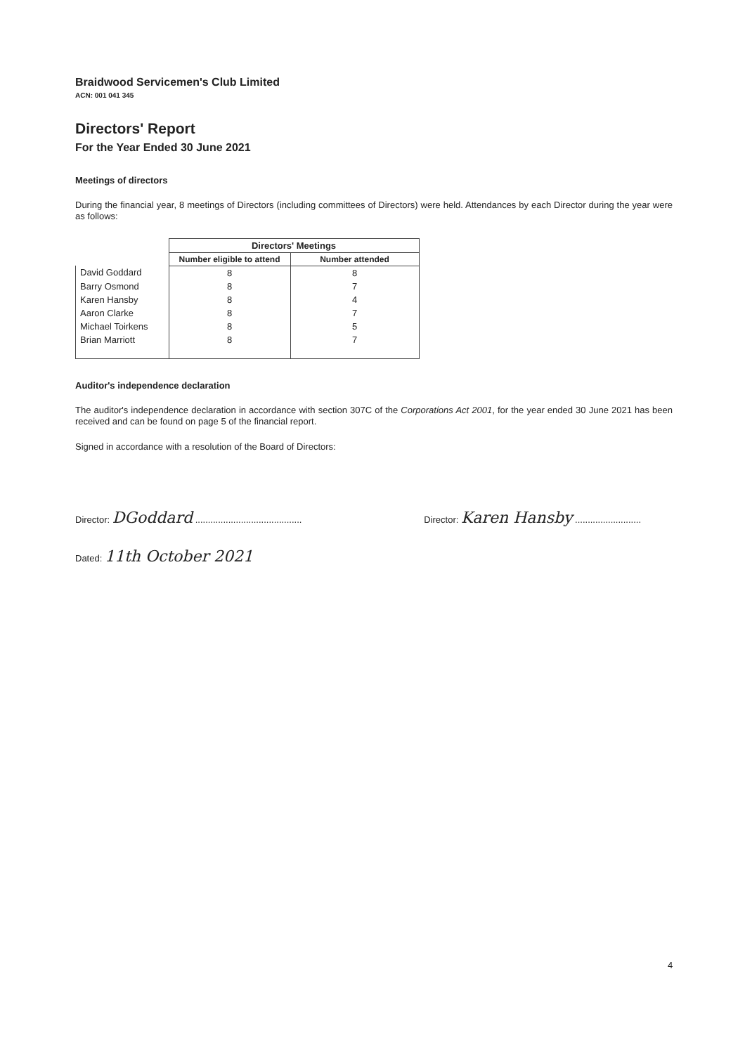Braidwood Servicemen's Club Limited
ACN: 001 041 345
Directors' Report
For the Year Ended 30 June 2021
Meetings of directors
During the financial year, 8 meetings of Directors (including committees of Directors) were held. Attendances by each Director during the year were as follows:
| | Directors' Meetings | |
| --- | --- | --- |
| | Number eligible to attend | Number attended |
| David Goddard | 8 | 8 |
| Barry Osmond | 8 | 7 |
| Karen Hansby | 8 | 4 |
| Aaron Clarke | 8 | 7 |
| Michael Toirkens | 8 | 5 |
| Brian Marriott | 8 | 7 |
Auditor's independence declaration
The auditor's independence declaration in accordance with section 307C of the Corporations Act 2001, for the year ended 30 June 2021 has been received and can be found on page 5 of the financial report.
Signed in accordance with a resolution of the Board of Directors:
Director: DGoddard ..........................................
Director: Karen Hansby ..........................
Dated: 11th October 2021
4